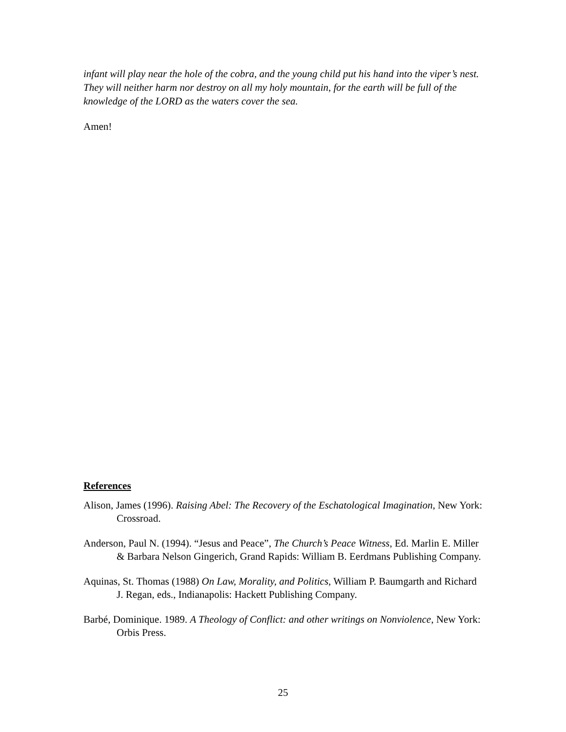infant will play near the hole of the cobra, and the young child put his hand into the viper’s nest. They will neither harm nor destroy on all my holy mountain, for the earth will be full of the knowledge of the LORD as the waters cover the sea.
Amen!
References
Alison, James (1996). Raising Abel: The Recovery of the Eschatological Imagination, New York: Crossroad.
Anderson, Paul N. (1994). “Jesus and Peace”, The Church’s Peace Witness, Ed. Marlin E. Miller & Barbara Nelson Gingerich, Grand Rapids: William B. Eerdmans Publishing Company.
Aquinas, St. Thomas (1988) On Law, Morality, and Politics, William P. Baumgarth and Richard J. Regan, eds., Indianapolis: Hackett Publishing Company.
Barbé, Dominique. 1989. A Theology of Conflict: and other writings on Nonviolence, New York: Orbis Press.
25